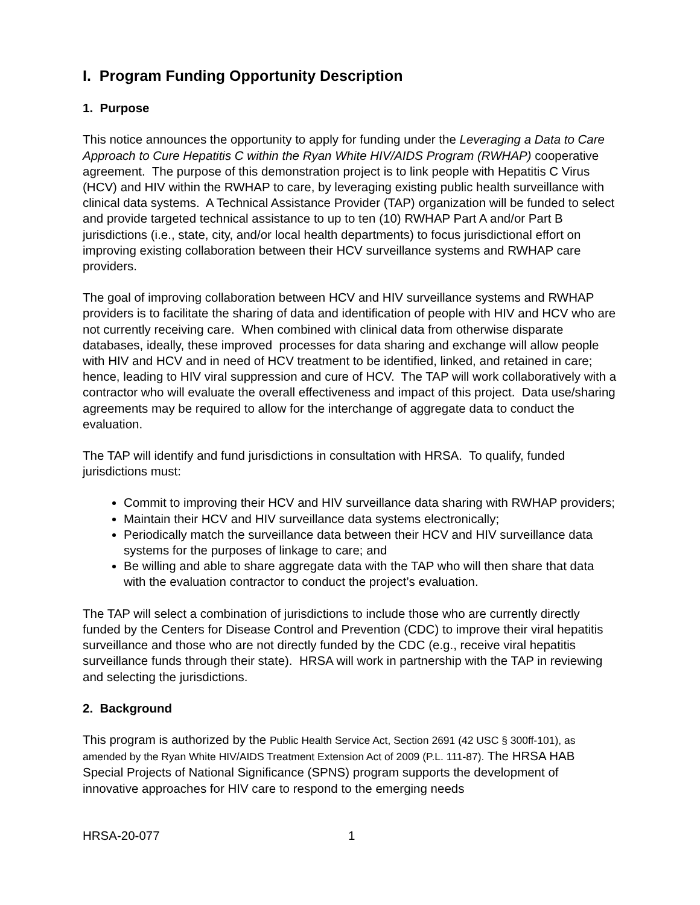I. Program Funding Opportunity Description
1. Purpose
This notice announces the opportunity to apply for funding under the Leveraging a Data to Care Approach to Cure Hepatitis C within the Ryan White HIV/AIDS Program (RWHAP) cooperative agreement. The purpose of this demonstration project is to link people with Hepatitis C Virus (HCV) and HIV within the RWHAP to care, by leveraging existing public health surveillance with clinical data systems. A Technical Assistance Provider (TAP) organization will be funded to select and provide targeted technical assistance to up to ten (10) RWHAP Part A and/or Part B jurisdictions (i.e., state, city, and/or local health departments) to focus jurisdictional effort on improving existing collaboration between their HCV surveillance systems and RWHAP care providers.
The goal of improving collaboration between HCV and HIV surveillance systems and RWHAP providers is to facilitate the sharing of data and identification of people with HIV and HCV who are not currently receiving care. When combined with clinical data from otherwise disparate databases, ideally, these improved processes for data sharing and exchange will allow people with HIV and HCV and in need of HCV treatment to be identified, linked, and retained in care; hence, leading to HIV viral suppression and cure of HCV. The TAP will work collaboratively with a contractor who will evaluate the overall effectiveness and impact of this project. Data use/sharing agreements may be required to allow for the interchange of aggregate data to conduct the evaluation.
The TAP will identify and fund jurisdictions in consultation with HRSA. To qualify, funded jurisdictions must:
Commit to improving their HCV and HIV surveillance data sharing with RWHAP providers;
Maintain their HCV and HIV surveillance data systems electronically;
Periodically match the surveillance data between their HCV and HIV surveillance data systems for the purposes of linkage to care; and
Be willing and able to share aggregate data with the TAP who will then share that data with the evaluation contractor to conduct the project’s evaluation.
The TAP will select a combination of jurisdictions to include those who are currently directly funded by the Centers for Disease Control and Prevention (CDC) to improve their viral hepatitis surveillance and those who are not directly funded by the CDC (e.g., receive viral hepatitis surveillance funds through their state). HRSA will work in partnership with the TAP in reviewing and selecting the jurisdictions.
2. Background
This program is authorized by the Public Health Service Act, Section 2691 (42 USC § 300ff-101), as amended by the Ryan White HIV/AIDS Treatment Extension Act of 2009 (P.L. 111-87). The HRSA HAB Special Projects of National Significance (SPNS) program supports the development of innovative approaches for HIV care to respond to the emerging needs
HRSA-20-077 1